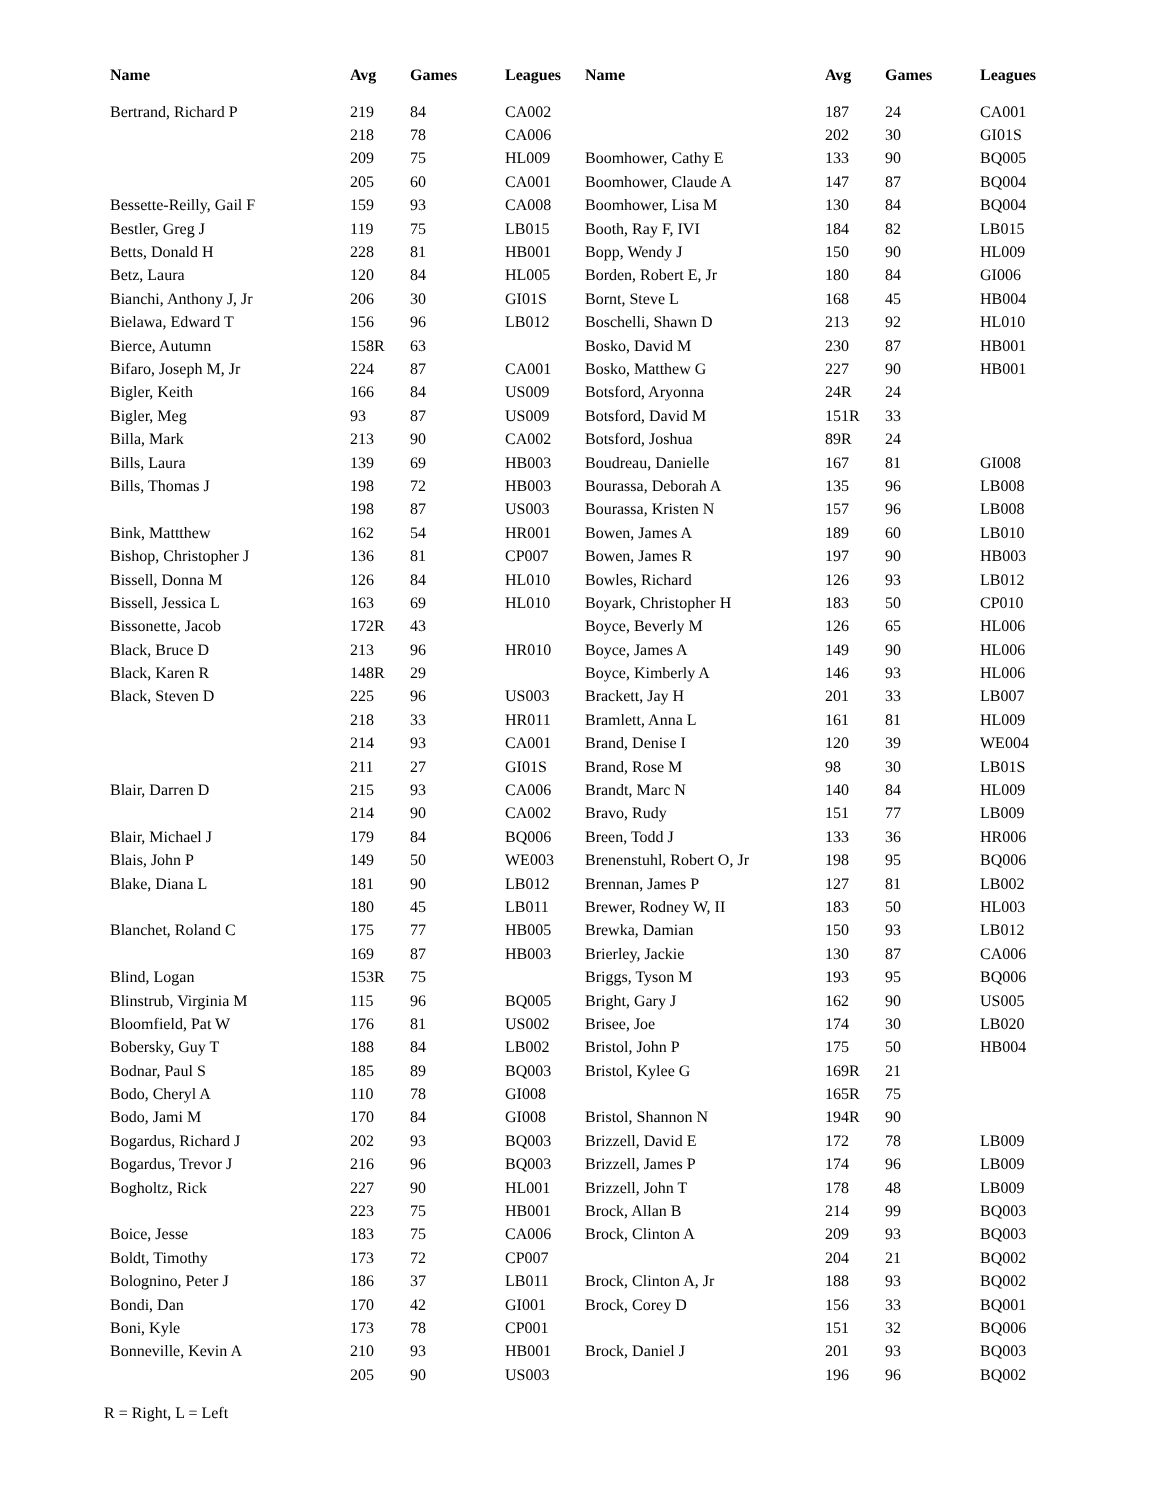| Name | Avg | Games | Leagues |
| --- | --- | --- | --- |
| Bertrand, Richard P | 219 | 84 | CA002 |
| | 218 | 78 | CA006 |
| | 209 | 75 | HL009 |
| | 205 | 60 | CA001 |
| Bessette-Reilly, Gail F | 159 | 93 | CA008 |
| Bestler, Greg J | 119 | 75 | LB015 |
| Betts, Donald H | 228 | 81 | HB001 |
| Betz, Laura | 120 | 84 | HL005 |
| Bianchi, Anthony J, Jr | 206 | 30 | GI01S |
| Bielawa, Edward T | 156 | 96 | LB012 |
| Bierce, Autumn | 158R | 63 | |
| Bifaro, Joseph M, Jr | 224 | 87 | CA001 |
| Bigler, Keith | 166 | 84 | US009 |
| Bigler, Meg | 93 | 87 | US009 |
| Billa, Mark | 213 | 90 | CA002 |
| Bills, Laura | 139 | 69 | HB003 |
| Bills, Thomas J | 198 | 72 | HB003 |
| | 198 | 87 | US003 |
| Bink, Mattthew | 162 | 54 | HR001 |
| Bishop, Christopher J | 136 | 81 | CP007 |
| Bissell, Donna M | 126 | 84 | HL010 |
| Bissell, Jessica L | 163 | 69 | HL010 |
| Bissonette, Jacob | 172R | 43 | |
| Black, Bruce D | 213 | 96 | HR010 |
| Black, Karen R | 148R | 29 | |
| Black, Steven D | 225 | 96 | US003 |
| | 218 | 33 | HR011 |
| | 214 | 93 | CA001 |
| | 211 | 27 | GI01S |
| Blair, Darren D | 215 | 93 | CA006 |
| | 214 | 90 | CA002 |
| Blair, Michael J | 179 | 84 | BQ006 |
| Blais, John P | 149 | 50 | WE003 |
| Blake, Diana L | 181 | 90 | LB012 |
| | 180 | 45 | LB011 |
| Blanchet, Roland C | 175 | 77 | HB005 |
| | 169 | 87 | HB003 |
| Blind, Logan | 153R | 75 | |
| Blinstrub, Virginia M | 115 | 96 | BQ005 |
| Bloomfield, Pat W | 176 | 81 | US002 |
| Bobersky, Guy T | 188 | 84 | LB002 |
| Bodnar, Paul S | 185 | 89 | BQ003 |
| Bodo, Cheryl A | 110 | 78 | GI008 |
| Bodo, Jami M | 170 | 84 | GI008 |
| Bogardus, Richard J | 202 | 93 | BQ003 |
| Bogardus, Trevor J | 216 | 96 | BQ003 |
| Bogholtz, Rick | 227 | 90 | HL001 |
| | 223 | 75 | HB001 |
| Boice, Jesse | 183 | 75 | CA006 |
| Boldt, Timothy | 173 | 72 | CP007 |
| Bolognino, Peter J | 186 | 37 | LB011 |
| Bondi, Dan | 170 | 42 | GI001 |
| Boni, Kyle | 173 | 78 | CP001 |
| Bonneville, Kevin A | 210 | 93 | HB001 |
| | 205 | 90 | US003 |
| Name | Avg | Games | Leagues |
| --- | --- | --- | --- |
| | 187 | 24 | CA001 |
| | 202 | 30 | GI01S |
| Boomhower, Cathy E | 133 | 90 | BQ005 |
| Boomhower, Claude A | 147 | 87 | BQ004 |
| Boomhower, Lisa M | 130 | 84 | BQ004 |
| Booth, Ray F, IVI | 184 | 82 | LB015 |
| Bopp, Wendy J | 150 | 90 | HL009 |
| Borden, Robert E, Jr | 180 | 84 | GI006 |
| Bornt, Steve L | 168 | 45 | HB004 |
| Boschelli, Shawn D | 213 | 92 | HL010 |
| Bosko, David M | 230 | 87 | HB001 |
| Bosko, Matthew G | 227 | 90 | HB001 |
| Botsford, Aryonna | 24R | 24 | |
| Botsford, David M | 151R | 33 | |
| Botsford, Joshua | 89R | 24 | |
| Boudreau, Danielle | 167 | 81 | GI008 |
| Bourassa, Deborah A | 135 | 96 | LB008 |
| Bourassa, Kristen N | 157 | 96 | LB008 |
| Bowen, James A | 189 | 60 | LB010 |
| Bowen, James R | 197 | 90 | HB003 |
| Bowles, Richard | 126 | 93 | LB012 |
| Boyark, Christopher H | 183 | 50 | CP010 |
| Boyce, Beverly M | 126 | 65 | HL006 |
| Boyce, James A | 149 | 90 | HL006 |
| Boyce, Kimberly A | 146 | 93 | HL006 |
| Brackett, Jay H | 201 | 33 | LB007 |
| Bramlett, Anna L | 161 | 81 | HL009 |
| Brand, Denise I | 120 | 39 | WE004 |
| Brand, Rose M | 98 | 30 | LB01S |
| Brandt, Marc N | 140 | 84 | HL009 |
| Bravo, Rudy | 151 | 77 | LB009 |
| Breen, Todd J | 133 | 36 | HR006 |
| Brenenstuhl, Robert O, Jr | 198 | 95 | BQ006 |
| Brennan, James P | 127 | 81 | LB002 |
| Brewer, Rodney W, II | 183 | 50 | HL003 |
| Brewka, Damian | 150 | 93 | LB012 |
| Brierley, Jackie | 130 | 87 | CA006 |
| Briggs, Tyson M | 193 | 95 | BQ006 |
| Bright, Gary J | 162 | 90 | US005 |
| Brisee, Joe | 174 | 30 | LB020 |
| Bristol, John P | 175 | 50 | HB004 |
| Bristol, Kylee G | 169R | 21 | |
| | 165R | 75 | |
| Bristol, Shannon N | 194R | 90 | |
| Brizzell, David E | 172 | 78 | LB009 |
| Brizzell, James P | 174 | 96 | LB009 |
| Brizzell, John T | 178 | 48 | LB009 |
| Brock, Allan B | 214 | 99 | BQ003 |
| Brock, Clinton A | 209 | 93 | BQ003 |
| | 204 | 21 | BQ002 |
| Brock, Clinton A, Jr | 188 | 93 | BQ002 |
| Brock, Corey D | 156 | 33 | BQ001 |
| | 151 | 32 | BQ006 |
| Brock, Daniel J | 201 | 93 | BQ003 |
| | 196 | 96 | BQ002 |
R = Right, L = Left